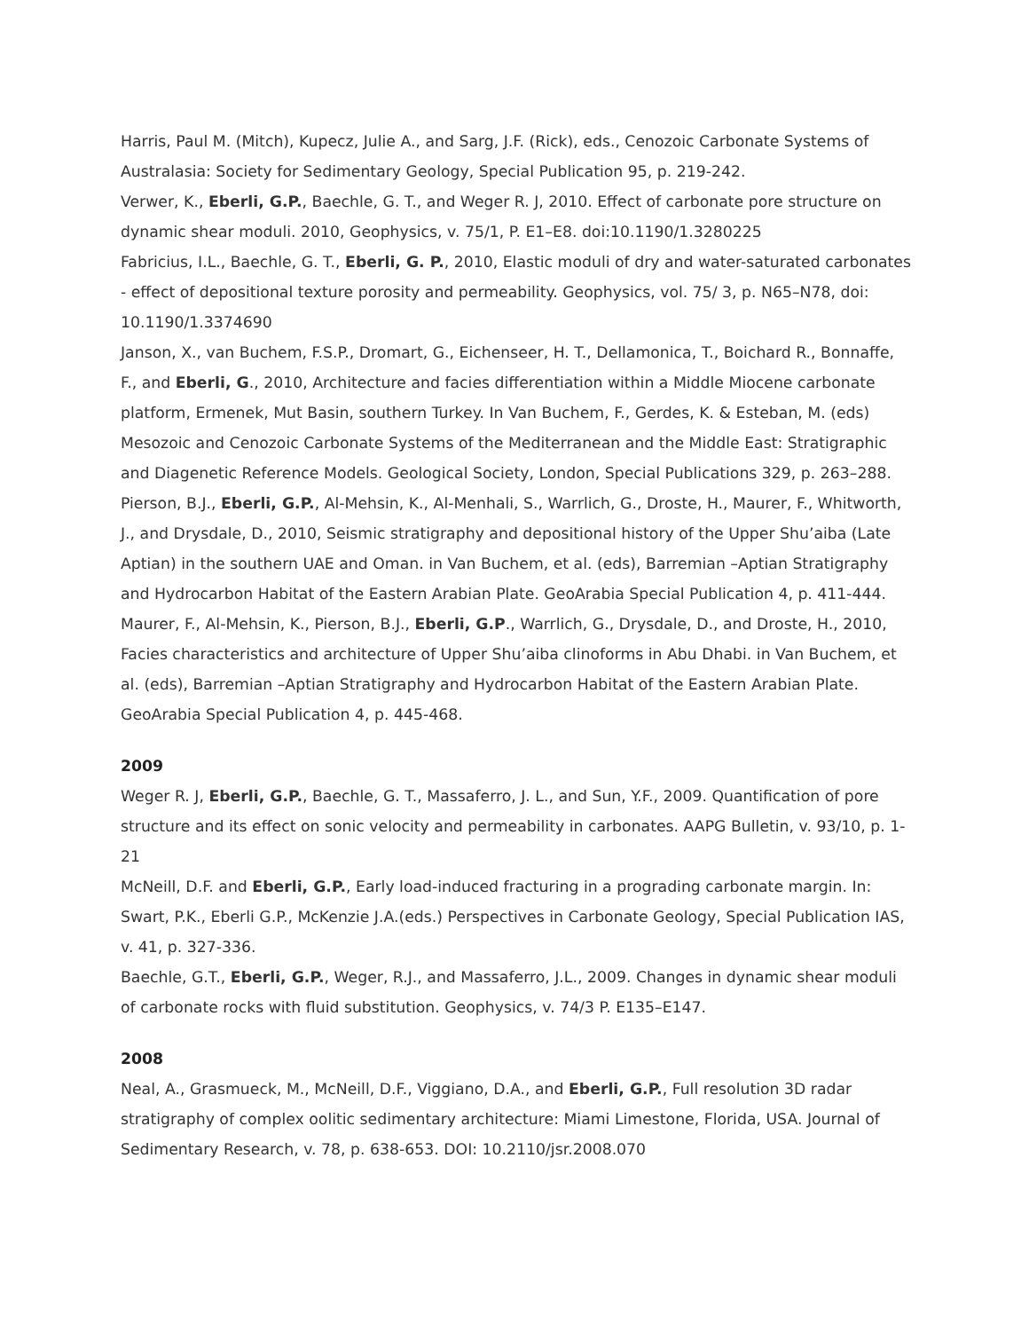Harris, Paul M. (Mitch), Kupecz, Julie A., and Sarg, J.F. (Rick), eds., Cenozoic Carbonate Systems of Australasia: Society for Sedimentary Geology, Special Publication 95, p. 219-242.
Verwer, K., Eberli, G.P., Baechle, G. T., and Weger R. J, 2010. Effect of carbonate pore structure on dynamic shear moduli. 2010, Geophysics, v. 75/1, P. E1–E8. doi:10.1190/1.3280225
Fabricius, I.L., Baechle, G. T., Eberli, G. P., 2010, Elastic moduli of dry and water-saturated carbonates - effect of depositional texture porosity and permeability. Geophysics, vol. 75/ 3, p. N65–N78, doi: 10.1190/1.3374690
Janson, X., van Buchem, F.S.P., Dromart, G., Eichenseer, H. T., Dellamonica, T., Boichard R., Bonnaffe, F., and Eberli, G., 2010, Architecture and facies differentiation within a Middle Miocene carbonate platform, Ermenek, Mut Basin, southern Turkey. In Van Buchem, F., Gerdes, K. & Esteban, M. (eds) Mesozoic and Cenozoic Carbonate Systems of the Mediterranean and the Middle East: Stratigraphic and Diagenetic Reference Models. Geological Society, London, Special Publications 329, p. 263–288.
Pierson, B.J., Eberli, G.P., Al-Mehsin, K., Al-Menhali, S., Warrlich, G., Droste, H., Maurer, F., Whitworth, J., and Drysdale, D., 2010, Seismic stratigraphy and depositional history of the Upper Shu’aiba (Late Aptian) in the southern UAE and Oman. in Van Buchem, et al. (eds), Barremian –Aptian Stratigraphy and Hydrocarbon Habitat of the Eastern Arabian Plate. GeoArabia Special Publication 4, p. 411-444.
Maurer, F., Al-Mehsin, K., Pierson, B.J., Eberli, G.P., Warrlich, G., Drysdale, D., and Droste, H., 2010, Facies characteristics and architecture of Upper Shu’aiba clinoforms in Abu Dhabi. in Van Buchem, et al. (eds), Barremian –Aptian Stratigraphy and Hydrocarbon Habitat of the Eastern Arabian Plate. GeoArabia Special Publication 4, p. 445-468.
2009
Weger R. J, Eberli, G.P., Baechle, G. T., Massaferro, J. L., and Sun, Y.F., 2009. Quantification of pore structure and its effect on sonic velocity and permeability in carbonates. AAPG Bulletin, v. 93/10, p. 1-21
McNeill, D.F. and Eberli, G.P., Early load-induced fracturing in a prograding carbonate margin. In: Swart, P.K., Eberli G.P., McKenzie J.A.(eds.) Perspectives in Carbonate Geology, Special Publication IAS, v. 41, p. 327-336.
Baechle, G.T., Eberli, G.P., Weger, R.J., and Massaferro, J.L., 2009. Changes in dynamic shear moduli of carbonate rocks with fluid substitution. Geophysics, v. 74/3 P. E135–E147.
2008
Neal, A., Grasmueck, M., McNeill, D.F., Viggiano, D.A., and Eberli, G.P., Full resolution 3D radar stratigraphy of complex oolitic sedimentary architecture: Miami Limestone, Florida, USA. Journal of Sedimentary Research, v. 78, p. 638-653. DOI: 10.2110/jsr.2008.070